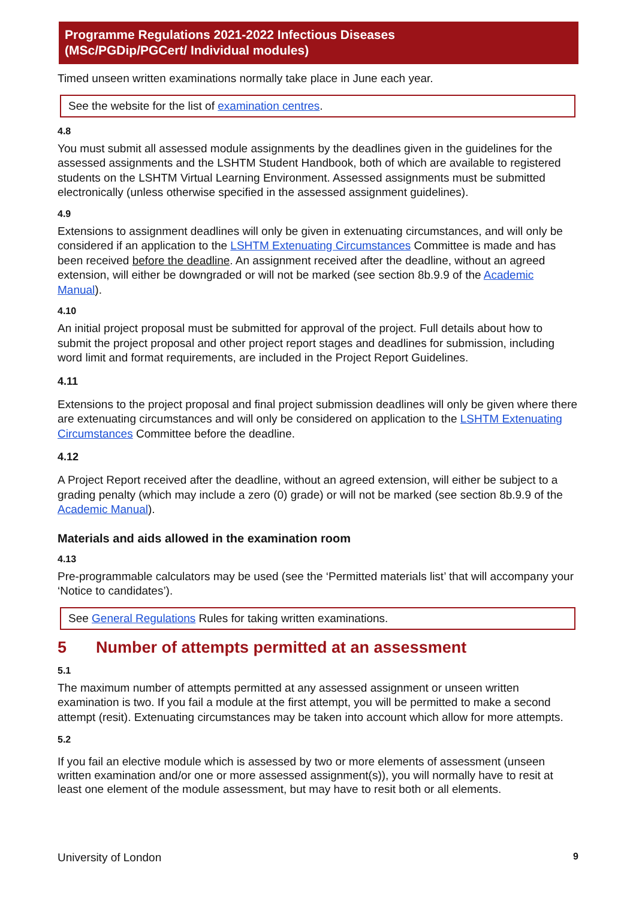Programme Regulations 2021-2022 Infectious Diseases
(MSc/PGDip/PGCert/ Individual modules)
Timed unseen written examinations normally take place in June each year.
See the website for the list of examination centres.
4.8
You must submit all assessed module assignments by the deadlines given in the guidelines for the assessed assignments and the LSHTM Student Handbook, both of which are available to registered students on the LSHTM Virtual Learning Environment. Assessed assignments must be submitted electronically (unless otherwise specified in the assessed assignment guidelines).
4.9
Extensions to assignment deadlines will only be given in extenuating circumstances, and will only be considered if an application to the LSHTM Extenuating Circumstances Committee is made and has been received before the deadline. An assignment received after the deadline, without an agreed extension, will either be downgraded or will not be marked (see section 8b.9.9 of the Academic Manual).
4.10
An initial project proposal must be submitted for approval of the project. Full details about how to submit the project proposal and other project report stages and deadlines for submission, including word limit and format requirements, are included in the Project Report Guidelines.
4.11
Extensions to the project proposal and final project submission deadlines will only be given where there are extenuating circumstances and will only be considered on application to the LSHTM Extenuating Circumstances Committee before the deadline.
4.12
A Project Report received after the deadline, without an agreed extension, will either be subject to a grading penalty (which may include a zero (0) grade) or will not be marked (see section 8b.9.9 of the Academic Manual).
Materials and aids allowed in the examination room
4.13
Pre-programmable calculators may be used (see the ‘Permitted materials list’ that will accompany your ‘Notice to candidates’).
See General Regulations Rules for taking written examinations.
5 Number of attempts permitted at an assessment
5.1
The maximum number of attempts permitted at any assessed assignment or unseen written examination is two. If you fail a module at the first attempt, you will be permitted to make a second attempt (resit). Extenuating circumstances may be taken into account which allow for more attempts.
5.2
If you fail an elective module which is assessed by two or more elements of assessment (unseen written examination and/or one or more assessed assignment(s)), you will normally have to resit at least one element of the module assessment, but may have to resit both or all elements.
University of London 9